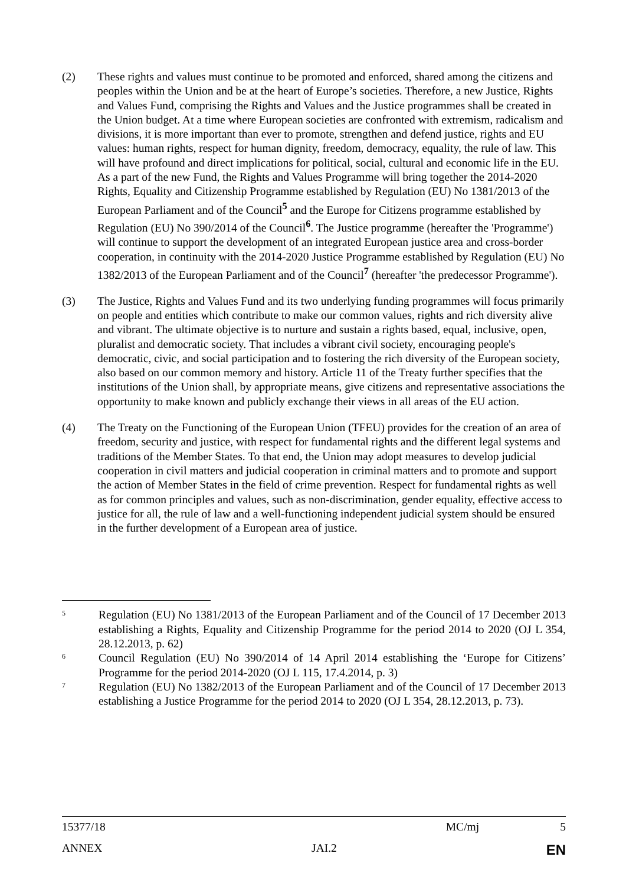(2) These rights and values must continue to be promoted and enforced, shared among the citizens and peoples within the Union and be at the heart of Europe’s societies. Therefore, a new Justice, Rights and Values Fund, comprising the Rights and Values and the Justice programmes shall be created in the Union budget. At a time where European societies are confronted with extremism, radicalism and divisions, it is more important than ever to promote, strengthen and defend justice, rights and EU values: human rights, respect for human dignity, freedom, democracy, equality, the rule of law. This will have profound and direct implications for political, social, cultural and economic life in the EU. As a part of the new Fund, the Rights and Values Programme will bring together the 2014-2020 Rights, Equality and Citizenship Programme established by Regulation (EU) No 1381/2013 of the European Parliament and of the Council<sup>5</sup> and the Europe for Citizens programme established by Regulation (EU) No 390/2014 of the Council<sup>6</sup>. The Justice programme (hereafter the 'Programme') will continue to support the development of an integrated European justice area and cross-border cooperation, in continuity with the 2014-2020 Justice Programme established by Regulation (EU) No 1382/2013 of the European Parliament and of the Council<sup>7</sup> (hereafter 'the predecessor Programme').
(3) The Justice, Rights and Values Fund and its two underlying funding programmes will focus primarily on people and entities which contribute to make our common values, rights and rich diversity alive and vibrant. The ultimate objective is to nurture and sustain a rights based, equal, inclusive, open, pluralist and democratic society. That includes a vibrant civil society, encouraging people's democratic, civic, and social participation and to fostering the rich diversity of the European society, also based on our common memory and history. Article 11 of the Treaty further specifies that the institutions of the Union shall, by appropriate means, give citizens and representative associations the opportunity to make known and publicly exchange their views in all areas of the EU action.
(4) The Treaty on the Functioning of the European Union (TFEU) provides for the creation of an area of freedom, security and justice, with respect for fundamental rights and the different legal systems and traditions of the Member States. To that end, the Union may adopt measures to develop judicial cooperation in civil matters and judicial cooperation in criminal matters and to promote and support the action of Member States in the field of crime prevention. Respect for fundamental rights as well as for common principles and values, such as non-discrimination, gender equality, effective access to justice for all, the rule of law and a well-functioning independent judicial system should be ensured in the further development of a European area of justice.
5
Regulation (EU) No 1381/2013 of the European Parliament and of the Council of 17 December 2013 establishing a Rights, Equality and Citizenship Programme for the period 2014 to 2020 (OJ L 354, 28.12.2013, p. 62)
6
Council Regulation (EU) No 390/2014 of 14 April 2014 establishing the ‘Europe for Citizens’ Programme for the period 2014-2020 (OJ L 115, 17.4.2014, p. 3)
7
Regulation (EU) No 1382/2013 of the European Parliament and of the Council of 17 December 2013 establishing a Justice Programme for the period 2014 to 2020 (OJ L 354, 28.12.2013, p. 73).
15377/18 MC/mj 5
ANNEX JAI.2 EN